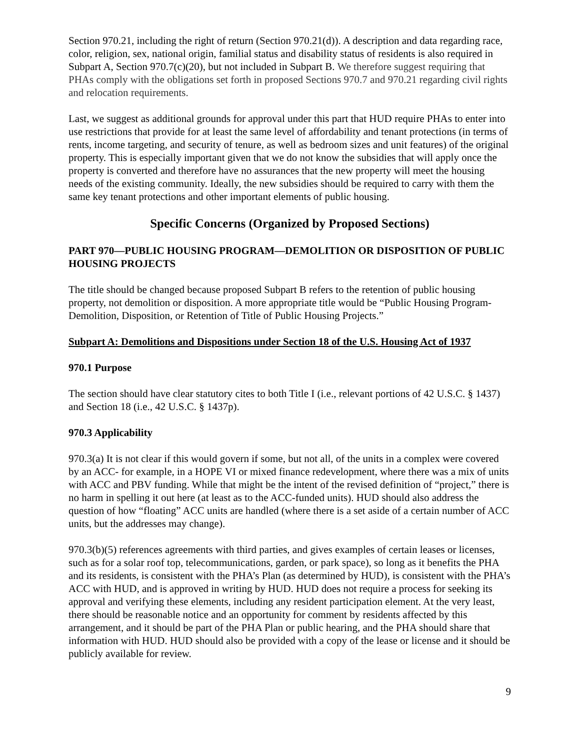Section 970.21, including the right of return (Section 970.21(d)). A description and data regarding race, color, religion, sex, national origin, familial status and disability status of residents is also required in Subpart A, Section 970.7(c)(20), but not included in Subpart B. We therefore suggest requiring that PHAs comply with the obligations set forth in proposed Sections 970.7 and 970.21 regarding civil rights and relocation requirements.
Last, we suggest as additional grounds for approval under this part that HUD require PHAs to enter into use restrictions that provide for at least the same level of affordability and tenant protections (in terms of rents, income targeting, and security of tenure, as well as bedroom sizes and unit features) of the original property. This is especially important given that we do not know the subsidies that will apply once the property is converted and therefore have no assurances that the new property will meet the housing needs of the existing community. Ideally, the new subsidies should be required to carry with them the same key tenant protections and other important elements of public housing.
Specific Concerns (Organized by Proposed Sections)
PART 970—PUBLIC HOUSING PROGRAM—DEMOLITION OR DISPOSITION OF PUBLIC HOUSING PROJECTS
The title should be changed because proposed Subpart B refers to the retention of public housing property, not demolition or disposition. A more appropriate title would be “Public Housing Program- Demolition, Disposition, or Retention of Title of Public Housing Projects.”
Subpart A: Demolitions and Dispositions under Section 18 of the U.S. Housing Act of 1937
970.1 Purpose
The section should have clear statutory cites to both Title I (i.e., relevant portions of 42 U.S.C. § 1437) and Section 18 (i.e., 42 U.S.C. § 1437p).
970.3 Applicability
970.3(a) It is not clear if this would govern if some, but not all, of the units in a complex were covered by an ACC- for example, in a HOPE VI or mixed finance redevelopment, where there was a mix of units with ACC and PBV funding. While that might be the intent of the revised definition of “project,” there is no harm in spelling it out here (at least as to the ACC-funded units). HUD should also address the question of how “floating” ACC units are handled (where there is a set aside of a certain number of ACC units, but the addresses may change).
970.3(b)(5) references agreements with third parties, and gives examples of certain leases or licenses, such as for a solar roof top, telecommunications, garden, or park space), so long as it benefits the PHA and its residents, is consistent with the PHA’s Plan (as determined by HUD), is consistent with the PHA’s ACC with HUD, and is approved in writing by HUD. HUD does not require a process for seeking its approval and verifying these elements, including any resident participation element. At the very least, there should be reasonable notice and an opportunity for comment by residents affected by this arrangement, and it should be part of the PHA Plan or public hearing, and the PHA should share that information with HUD. HUD should also be provided with a copy of the lease or license and it should be publicly available for review.
9